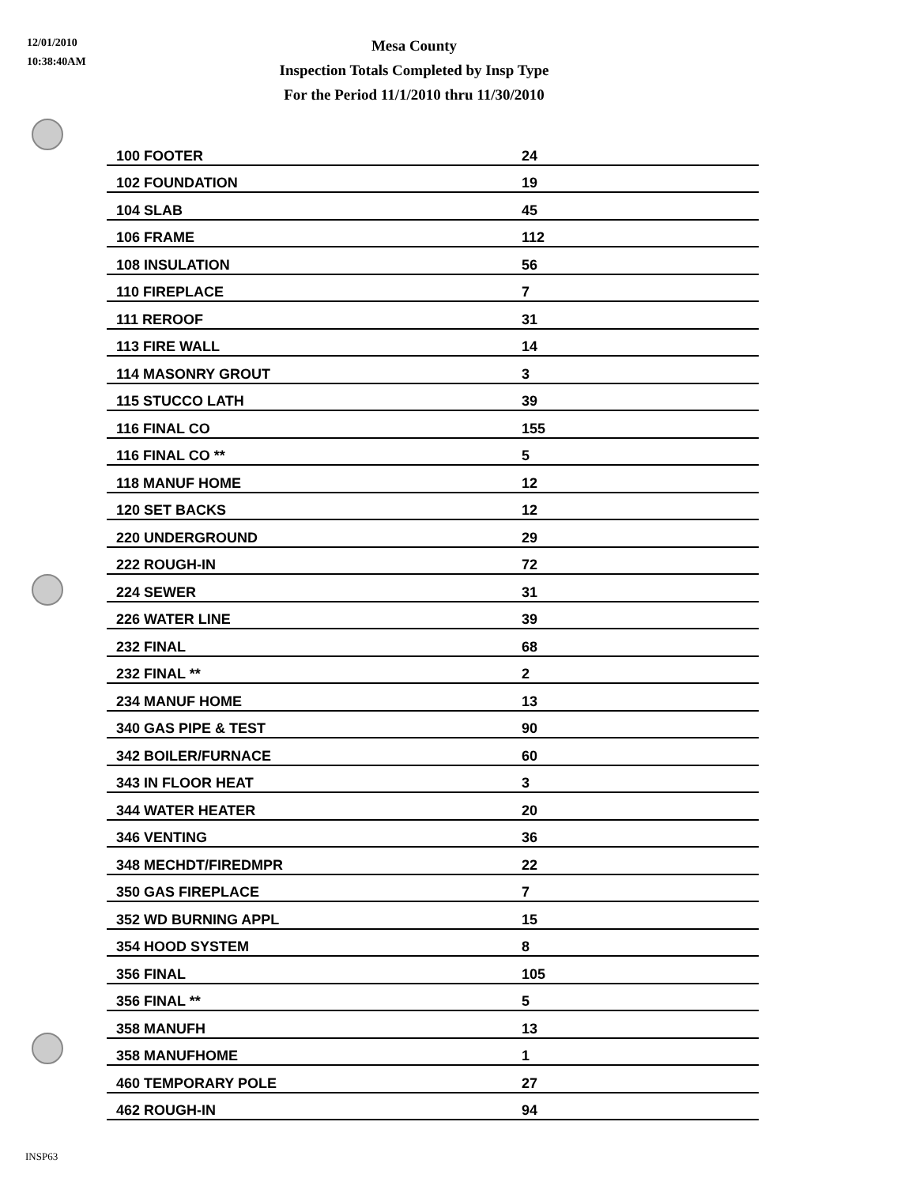12/01/2010
10:38:40AM
Mesa County
Inspection Totals Completed by Insp Type
For the Period 11/1/2010 thru 11/30/2010
| 100 FOOTER | 24 |
| 102 FOUNDATION | 19 |
| 104 SLAB | 45 |
| 106 FRAME | 112 |
| 108 INSULATION | 56 |
| 110 FIREPLACE | 7 |
| 111 REROOF | 31 |
| 113 FIRE WALL | 14 |
| 114 MASONRY GROUT | 3 |
| 115 STUCCO LATH | 39 |
| 116 FINAL CO | 155 |
| 116 FINAL CO ** | 5 |
| 118 MANUF HOME | 12 |
| 120 SET BACKS | 12 |
| 220 UNDERGROUND | 29 |
| 222 ROUGH-IN | 72 |
| 224 SEWER | 31 |
| 226 WATER LINE | 39 |
| 232 FINAL | 68 |
| 232 FINAL ** | 2 |
| 234 MANUF HOME | 13 |
| 340 GAS PIPE & TEST | 90 |
| 342 BOILER/FURNACE | 60 |
| 343 IN FLOOR HEAT | 3 |
| 344 WATER HEATER | 20 |
| 346 VENTING | 36 |
| 348 MECHDT/FIREDMPR | 22 |
| 350 GAS FIREPLACE | 7 |
| 352 WD BURNING APPL | 15 |
| 354 HOOD SYSTEM | 8 |
| 356 FINAL | 105 |
| 356 FINAL ** | 5 |
| 358 MANUFH | 13 |
| 358 MANUFHOME | 1 |
| 460 TEMPORARY POLE | 27 |
| 462 ROUGH-IN | 94 |
INSP63